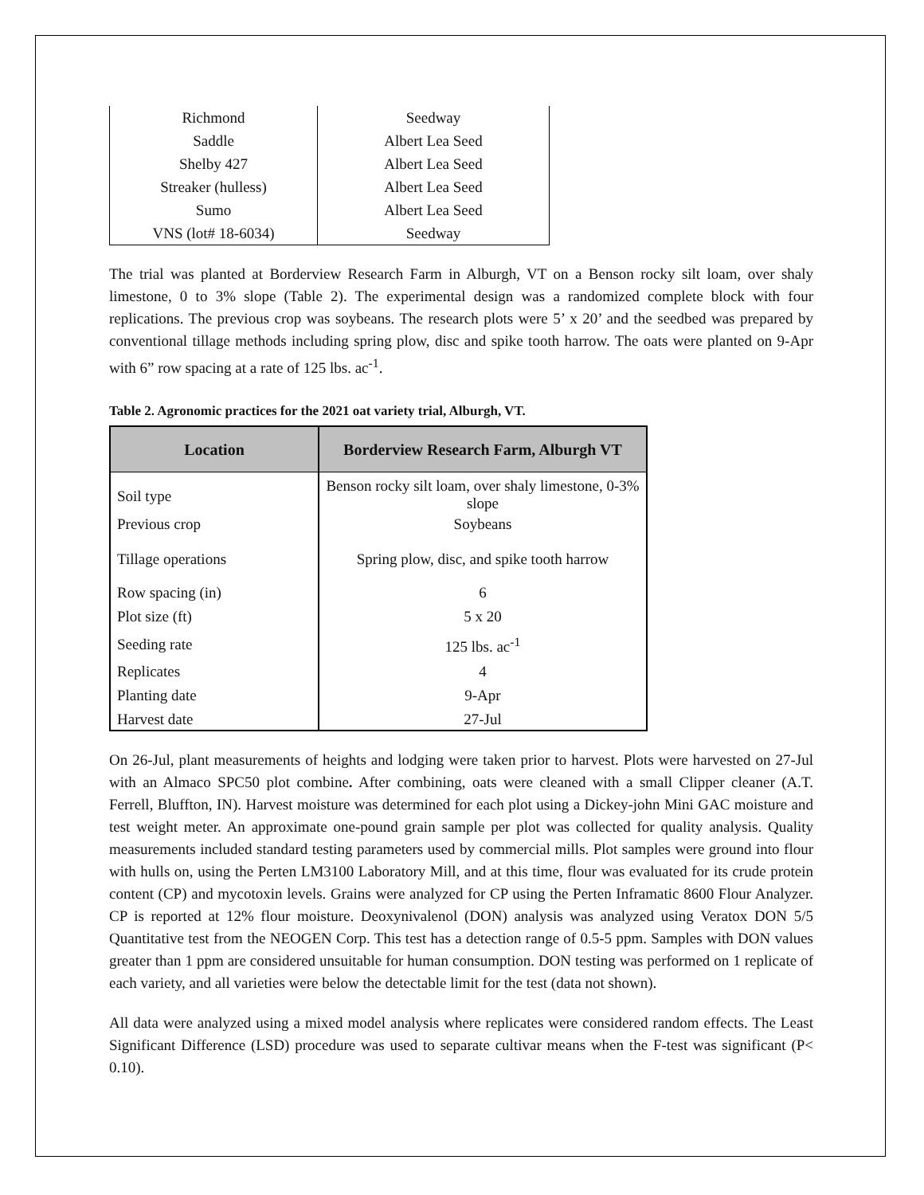| Richmond | Seedway |
| Saddle | Albert Lea Seed |
| Shelby 427 | Albert Lea Seed |
| Streaker (hulless) | Albert Lea Seed |
| Sumo | Albert Lea Seed |
| VNS (lot# 18-6034) | Seedway |
The trial was planted at Borderview Research Farm in Alburgh, VT on a Benson rocky silt loam, over shaly limestone, 0 to 3% slope (Table 2). The experimental design was a randomized complete block with four replications. The previous crop was soybeans. The research plots were 5’ x 20’ and the seedbed was prepared by conventional tillage methods including spring plow, disc and spike tooth harrow. The oats were planted on 9-Apr with 6” row spacing at a rate of 125 lbs. ac<sup>-1</sup>.
Table 2. Agronomic practices for the 2021 oat variety trial, Alburgh, VT.
| Location | Borderview Research Farm, Alburgh VT |
| --- | --- |
| Soil type | Benson rocky silt loam, over shaly limestone, 0-3% slope |
| Previous crop | Soybeans |
| Tillage operations | Spring plow, disc, and spike tooth harrow |
| Row spacing (in) | 6 |
| Plot size (ft) | 5 x 20 |
| Seeding rate | 125 lbs. ac<sup>-1</sup> |
| Replicates | 4 |
| Planting date | 9-Apr |
| Harvest date | 27-Jul |
On 26-Jul, plant measurements of heights and lodging were taken prior to harvest. Plots were harvested on 27-Jul with an Almaco SPC50 plot combine. After combining, oats were cleaned with a small Clipper cleaner (A.T. Ferrell, Bluffton, IN). Harvest moisture was determined for each plot using a Dickey-john Mini GAC moisture and test weight meter. An approximate one-pound grain sample per plot was collected for quality analysis. Quality measurements included standard testing parameters used by commercial mills. Plot samples were ground into flour with hulls on, using the Perten LM3100 Laboratory Mill, and at this time, flour was evaluated for its crude protein content (CP) and mycotoxin levels. Grains were analyzed for CP using the Perten Inframatic 8600 Flour Analyzer. CP is reported at 12% flour moisture. Deoxynivalenol (DON) analysis was analyzed using Veratox DON 5/5 Quantitative test from the NEOGEN Corp. This test has a detection range of 0.5-5 ppm. Samples with DON values greater than 1 ppm are considered unsuitable for human consumption. DON testing was performed on 1 replicate of each variety, and all varieties were below the detectable limit for the test (data not shown).
All data were analyzed using a mixed model analysis where replicates were considered random effects. The Least Significant Difference (LSD) procedure was used to separate cultivar means when the F-test was significant (P< 0.10).